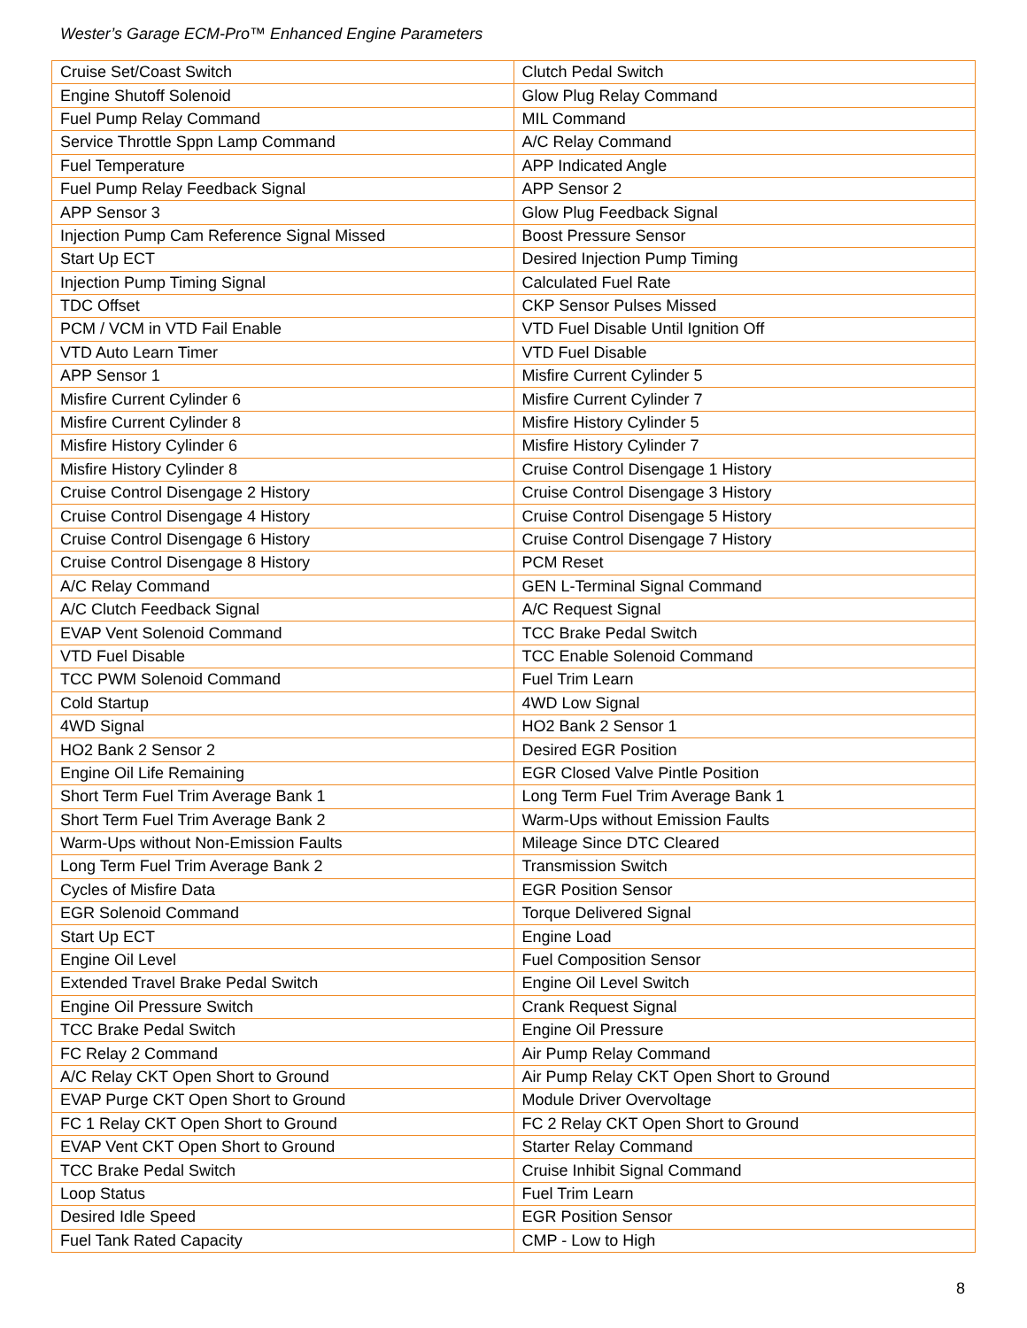Wester’s Garage ECM-Pro™ Enhanced Engine Parameters
| Cruise Set/Coast Switch | Clutch Pedal Switch |
| Engine Shutoff Solenoid | Glow Plug Relay Command |
| Fuel Pump Relay Command | MIL Command |
| Service Throttle Sppn Lamp Command | A/C Relay Command |
| Fuel Temperature | APP Indicated Angle |
| Fuel Pump Relay Feedback Signal | APP Sensor 2 |
| APP Sensor 3 | Glow Plug Feedback Signal |
| Injection Pump Cam Reference Signal Missed | Boost Pressure Sensor |
| Start Up ECT | Desired Injection Pump Timing |
| Injection Pump Timing Signal | Calculated Fuel Rate |
| TDC Offset | CKP Sensor Pulses Missed |
| PCM / VCM in VTD Fail Enable | VTD Fuel Disable Until Ignition Off |
| VTD Auto Learn Timer | VTD Fuel Disable |
| APP Sensor 1 | Misfire Current Cylinder 5 |
| Misfire Current Cylinder 6 | Misfire Current Cylinder 7 |
| Misfire Current Cylinder 8 | Misfire History Cylinder 5 |
| Misfire History Cylinder 6 | Misfire History Cylinder 7 |
| Misfire History Cylinder 8 | Cruise Control Disengage 1 History |
| Cruise Control Disengage 2 History | Cruise Control Disengage 3 History |
| Cruise Control Disengage 4 History | Cruise Control Disengage 5 History |
| Cruise Control Disengage 6 History | Cruise Control Disengage 7 History |
| Cruise Control Disengage 8 History | PCM Reset |
| A/C Relay Command | GEN L-Terminal Signal Command |
| A/C Clutch Feedback Signal | A/C Request Signal |
| EVAP Vent Solenoid Command | TCC Brake Pedal Switch |
| VTD Fuel Disable | TCC Enable Solenoid Command |
| TCC PWM Solenoid Command | Fuel Trim Learn |
| Cold Startup | 4WD Low Signal |
| 4WD Signal | HO2 Bank 2 Sensor 1 |
| HO2 Bank 2 Sensor 2 | Desired EGR Position |
| Engine Oil Life Remaining | EGR Closed Valve Pintle Position |
| Short Term Fuel Trim Average Bank 1 | Long Term Fuel Trim Average Bank 1 |
| Short Term Fuel Trim Average Bank 2 | Warm-Ups without Emission Faults |
| Warm-Ups without Non-Emission Faults | Mileage Since DTC Cleared |
| Long Term Fuel Trim Average Bank 2 | Transmission Switch |
| Cycles of Misfire Data | EGR Position Sensor |
| EGR Solenoid Command | Torque Delivered Signal |
| Start Up ECT | Engine Load |
| Engine Oil Level | Fuel Composition Sensor |
| Extended Travel Brake Pedal Switch | Engine Oil Level Switch |
| Engine Oil Pressure Switch | Crank Request Signal |
| TCC Brake Pedal Switch | Engine Oil Pressure |
| FC Relay 2 Command | Air Pump Relay Command |
| A/C Relay CKT Open Short to Ground | Air Pump Relay CKT Open Short to Ground |
| EVAP Purge CKT Open Short to Ground | Module Driver Overvoltage |
| FC 1 Relay CKT Open Short to Ground | FC 2 Relay CKT Open Short to Ground |
| EVAP Vent CKT Open Short to Ground | Starter Relay Command |
| TCC Brake Pedal Switch | Cruise Inhibit Signal Command |
| Loop Status | Fuel Trim Learn |
| Desired Idle Speed | EGR Position Sensor |
| Fuel Tank Rated Capacity | CMP - Low to High |
8